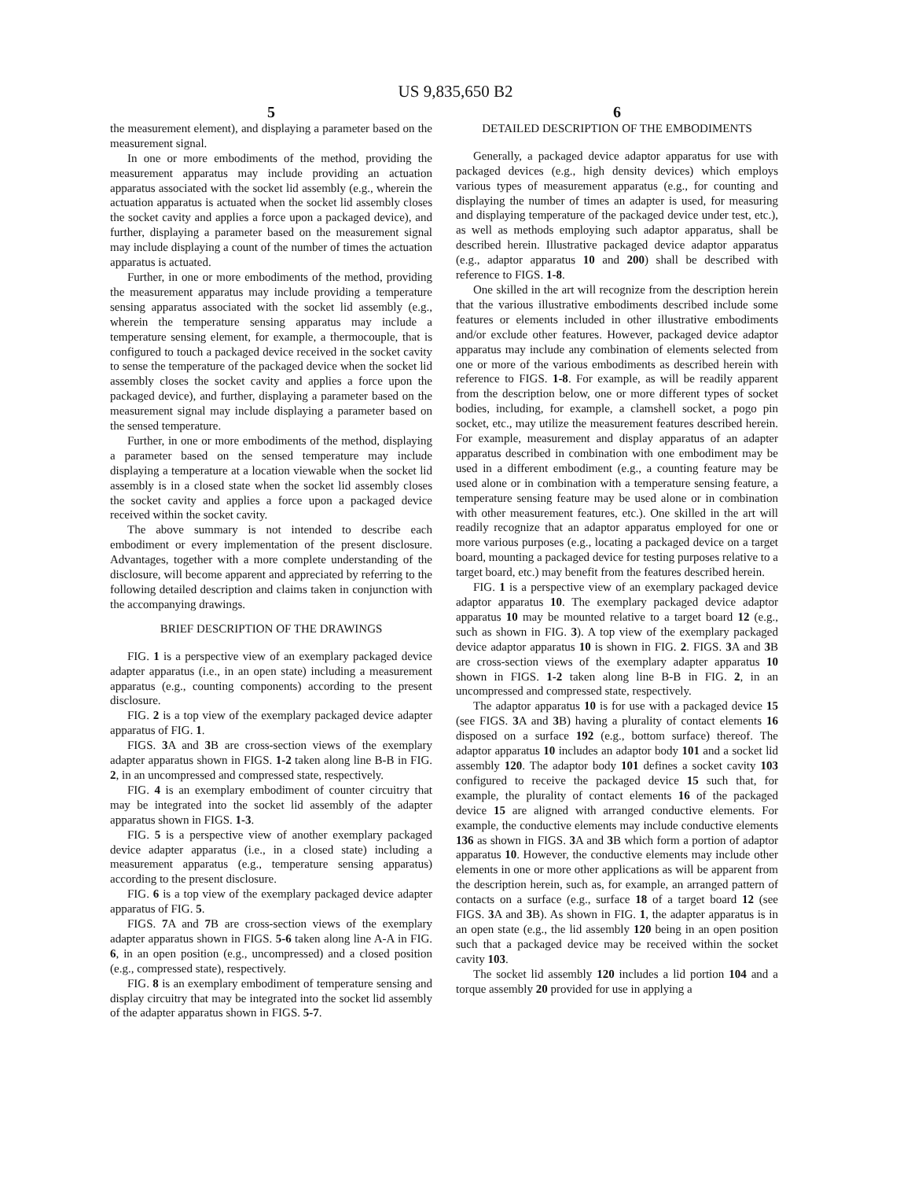US 9,835,650 B2
5
the measurement element), and displaying a parameter based on the measurement signal.
In one or more embodiments of the method, providing the measurement apparatus may include providing an actuation apparatus associated with the socket lid assembly (e.g., wherein the actuation apparatus is actuated when the socket lid assembly closes the socket cavity and applies a force upon a packaged device), and further, displaying a parameter based on the measurement signal may include displaying a count of the number of times the actuation apparatus is actuated.
Further, in one or more embodiments of the method, providing the measurement apparatus may include providing a temperature sensing apparatus associated with the socket lid assembly (e.g., wherein the temperature sensing apparatus may include a temperature sensing element, for example, a thermocouple, that is configured to touch a packaged device received in the socket cavity to sense the temperature of the packaged device when the socket lid assembly closes the socket cavity and applies a force upon the packaged device), and further, displaying a parameter based on the measurement signal may include displaying a parameter based on the sensed temperature.
Further, in one or more embodiments of the method, displaying a parameter based on the sensed temperature may include displaying a temperature at a location viewable when the socket lid assembly is in a closed state when the socket lid assembly closes the socket cavity and applies a force upon a packaged device received within the socket cavity.
The above summary is not intended to describe each embodiment or every implementation of the present disclosure. Advantages, together with a more complete understanding of the disclosure, will become apparent and appreciated by referring to the following detailed description and claims taken in conjunction with the accompanying drawings.
BRIEF DESCRIPTION OF THE DRAWINGS
FIG. 1 is a perspective view of an exemplary packaged device adapter apparatus (i.e., in an open state) including a measurement apparatus (e.g., counting components) according to the present disclosure.
FIG. 2 is a top view of the exemplary packaged device adapter apparatus of FIG. 1.
FIGS. 3 A and 3 B are cross-section views of the exemplary adapter apparatus shown in FIGS. 1-2 taken along line B-B in FIG. 2, in an uncompressed and compressed state, respectively.
FIG. 4 is an exemplary embodiment of counter circuitry that may be integrated into the socket lid assembly of the adapter apparatus shown in FIGS. 1-3.
FIG. 5 is a perspective view of another exemplary packaged device adapter apparatus (i.e., in a closed state) including a measurement apparatus (e.g., temperature sensing apparatus) according to the present disclosure.
FIG. 6 is a top view of the exemplary packaged device adapter apparatus of FIG. 5.
FIGS. 7 A and 7 B are cross-section views of the exemplary adapter apparatus shown in FIGS. 5-6 taken along line A-A in FIG. 6, in an open position (e.g., uncompressed) and a closed position (e.g., compressed state), respectively.
FIG. 8 is an exemplary embodiment of temperature sensing and display circuitry that may be integrated into the socket lid assembly of the adapter apparatus shown in FIGS. 5-7.
6
DETAILED DESCRIPTION OF THE EMBODIMENTS
Generally, a packaged device adaptor apparatus for use with packaged devices (e.g., high density devices) which employs various types of measurement apparatus (e.g., for counting and displaying the number of times an adapter is used, for measuring and displaying temperature of the packaged device under test, etc.), as well as methods employing such adaptor apparatus, shall be described herein. Illustrative packaged device adaptor apparatus (e.g., adaptor apparatus 10 and 200) shall be described with reference to FIGS. 1-8.
One skilled in the art will recognize from the description herein that the various illustrative embodiments described include some features or elements included in other illustrative embodiments and/or exclude other features. However, packaged device adaptor apparatus may include any combination of elements selected from one or more of the various embodiments as described herein with reference to FIGS. 1-8. For example, as will be readily apparent from the description below, one or more different types of socket bodies, including, for example, a clamshell socket, a pogo pin socket, etc., may utilize the measurement features described herein. For example, measurement and display apparatus of an adapter apparatus described in combination with one embodiment may be used in a different embodiment (e.g., a counting feature may be used alone or in combination with a temperature sensing feature, a temperature sensing feature may be used alone or in combination with other measurement features, etc.). One skilled in the art will readily recognize that an adaptor apparatus employed for one or more various purposes (e.g., locating a packaged device on a target board, mounting a packaged device for testing purposes relative to a target board, etc.) may benefit from the features described herein.
FIG. 1 is a perspective view of an exemplary packaged device adaptor apparatus 10. The exemplary packaged device adaptor apparatus 10 may be mounted relative to a target board 12 (e.g., such as shown in FIG. 3). A top view of the exemplary packaged device adaptor apparatus 10 is shown in FIG. 2. FIGS. 3 A and 3 B are cross-section views of the exemplary adapter apparatus 10 shown in FIGS. 1-2 taken along line B-B in FIG. 2, in an uncompressed and compressed state, respectively.
The adaptor apparatus 10 is for use with a packaged device 15 (see FIGS. 3 A and 3 B) having a plurality of contact elements 16 disposed on a surface 192 (e.g., bottom surface) thereof. The adaptor apparatus 10 includes an adaptor body 101 and a socket lid assembly 120. The adaptor body 101 defines a socket cavity 103 configured to receive the packaged device 15 such that, for example, the plurality of contact elements 16 of the packaged device 15 are aligned with arranged conductive elements. For example, the conductive elements may include conductive elements 136 as shown in FIGS. 3 A and 3 B which form a portion of adaptor apparatus 10. However, the conductive elements may include other elements in one or more other applications as will be apparent from the description herein, such as, for example, an arranged pattern of contacts on a surface (e.g., surface 18 of a target board 12 (see FIGS. 3 A and 3 B). As shown in FIG. 1, the adapter apparatus is in an open state (e.g., the lid assembly 120 being in an open position such that a packaged device may be received within the socket cavity 103.
The socket lid assembly 120 includes a lid portion 104 and a torque assembly 20 provided for use in applying a